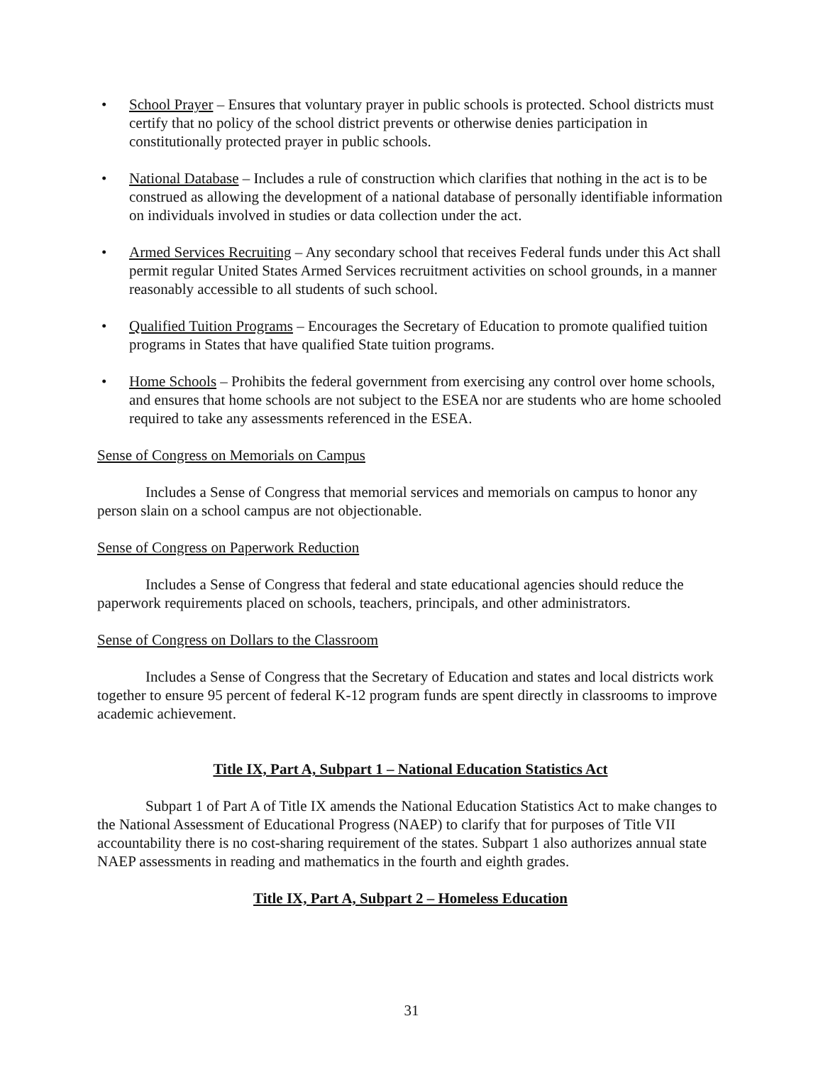• School Prayer – Ensures that voluntary prayer in public schools is protected. School districts must certify that no policy of the school district prevents or otherwise denies participation in constitutionally protected prayer in public schools.
• National Database – Includes a rule of construction which clarifies that nothing in the act is to be construed as allowing the development of a national database of personally identifiable information on individuals involved in studies or data collection under the act.
• Armed Services Recruiting – Any secondary school that receives Federal funds under this Act shall permit regular United States Armed Services recruitment activities on school grounds, in a manner reasonably accessible to all students of such school.
• Qualified Tuition Programs – Encourages the Secretary of Education to promote qualified tuition programs in States that have qualified State tuition programs.
• Home Schools – Prohibits the federal government from exercising any control over home schools, and ensures that home schools are not subject to the ESEA nor are students who are home schooled required to take any assessments referenced in the ESEA.
Sense of Congress on Memorials on Campus
Includes a Sense of Congress that memorial services and memorials on campus to honor any person slain on a school campus are not objectionable.
Sense of Congress on Paperwork Reduction
Includes a Sense of Congress that federal and state educational agencies should reduce the paperwork requirements placed on schools, teachers, principals, and other administrators.
Sense of Congress on Dollars to the Classroom
Includes a Sense of Congress that the Secretary of Education and states and local districts work together to ensure 95 percent of federal K-12 program funds are spent directly in classrooms to improve academic achievement.
Title IX, Part A, Subpart 1 – National Education Statistics Act
Subpart 1 of Part A of Title IX amends the National Education Statistics Act to make changes to the National Assessment of Educational Progress (NAEP) to clarify that for purposes of Title VII accountability there is no cost-sharing requirement of the states. Subpart 1 also authorizes annual state NAEP assessments in reading and mathematics in the fourth and eighth grades.
Title IX, Part A, Subpart 2 – Homeless Education
31